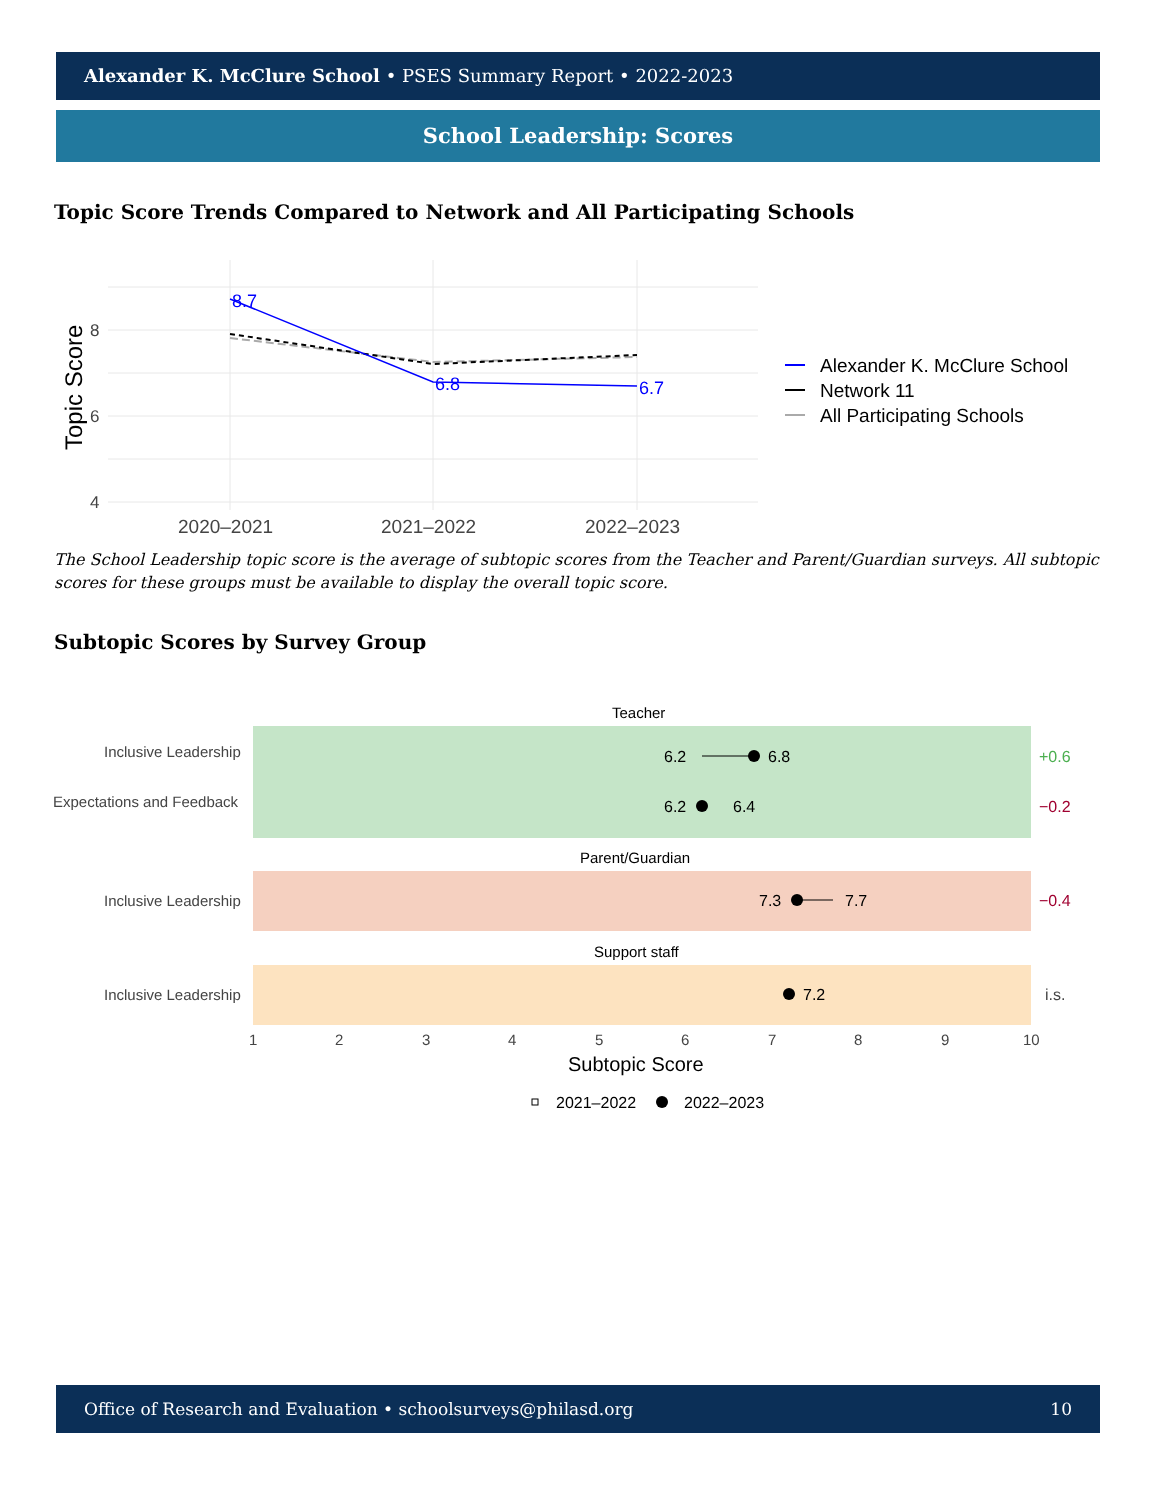Alexander K. McClure School • PSES Summary Report • 2022-2023
School Leadership: Scores
Topic Score Trends Compared to Network and All Participating Schools
8
6
4
Topic Score
2020–2021
2021–2022
2022–2023
8.7
6.8
6.7
Alexander K. McClure School
Network 11
All Participating Schools
The School Leadership topic score is the average of subtopic scores from the Teacher and Parent/Guardian surveys. All subtopic scores for these groups must be available to display the overall topic score.
Subtopic Scores by Survey Group
Teacher
Inclusive Leadership
Expectations and Feedback
6.2
6.8
+0.6
6.2
6.4
−0.2
Parent/Guardian
Inclusive Leadership
7.3
7.7
−0.4
Support staff
Inclusive Leadership
7.2
i.s.
1
2
3
4
5
6
7
8
9
10
Subtopic Score
2021–2022
2022–2023
Office of Research and Evaluation • schoolsurveys@philasd.org 10